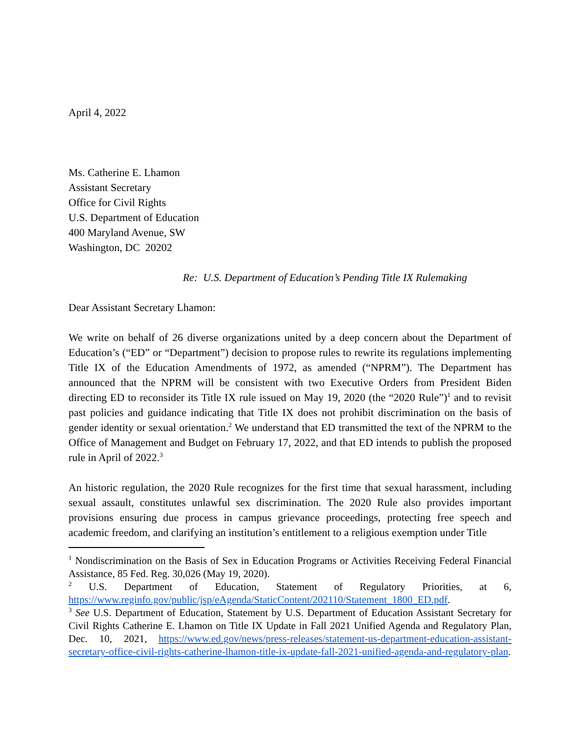April 4, 2022
Ms. Catherine E. Lhamon
Assistant Secretary
Office for Civil Rights
U.S. Department of Education
400 Maryland Avenue, SW
Washington, DC 20202
Re: U.S. Department of Education’s Pending Title IX Rulemaking
Dear Assistant Secretary Lhamon:
We write on behalf of 26 diverse organizations united by a deep concern about the Department of Education’s (“ED” or “Department”) decision to propose rules to rewrite its regulations implementing Title IX of the Education Amendments of 1972, as amended (“NPRM”). The Department has announced that the NPRM will be consistent with two Executive Orders from President Biden directing ED to reconsider its Title IX rule issued on May 19, 2020 (the “2020 Rule”)<sup>1</sup> and to revisit past policies and guidance indicating that Title IX does not prohibit discrimination on the basis of gender identity or sexual orientation.<sup>2</sup> We understand that ED transmitted the text of the NPRM to the Office of Management and Budget on February 17, 2022, and that ED intends to publish the proposed rule in April of 2022.<sup>3</sup>
An historic regulation, the 2020 Rule recognizes for the first time that sexual harassment, including sexual assault, constitutes unlawful sex discrimination. The 2020 Rule also provides important provisions ensuring due process in campus grievance proceedings, protecting free speech and academic freedom, and clarifying an institution’s entitlement to a religious exemption under Title
<sup>1</sup> Nondiscrimination on the Basis of Sex in Education Programs or Activities Receiving Federal Financial Assistance, 85 Fed. Reg. 30,026 (May 19, 2020).
<sup>2</sup> U.S. Department of Education, Statement of Regulatory Priorities, at 6, https://www.reginfo.gov/public/jsp/eAgenda/StaticContent/202110/Statement_1800_ED.pdf.
<sup>3</sup> See U.S. Department of Education, Statement by U.S. Department of Education Assistant Secretary for Civil Rights Catherine E. Lhamon on Title IX Update in Fall 2021 Unified Agenda and Regulatory Plan, Dec. 10, 2021, https://www.ed.gov/news/press-releases/statement-us-department-education-assistant-secretary-office-civil-rights-catherine-lhamon-title-ix-update-fall-2021-unified-agenda-and-regulatory-plan.